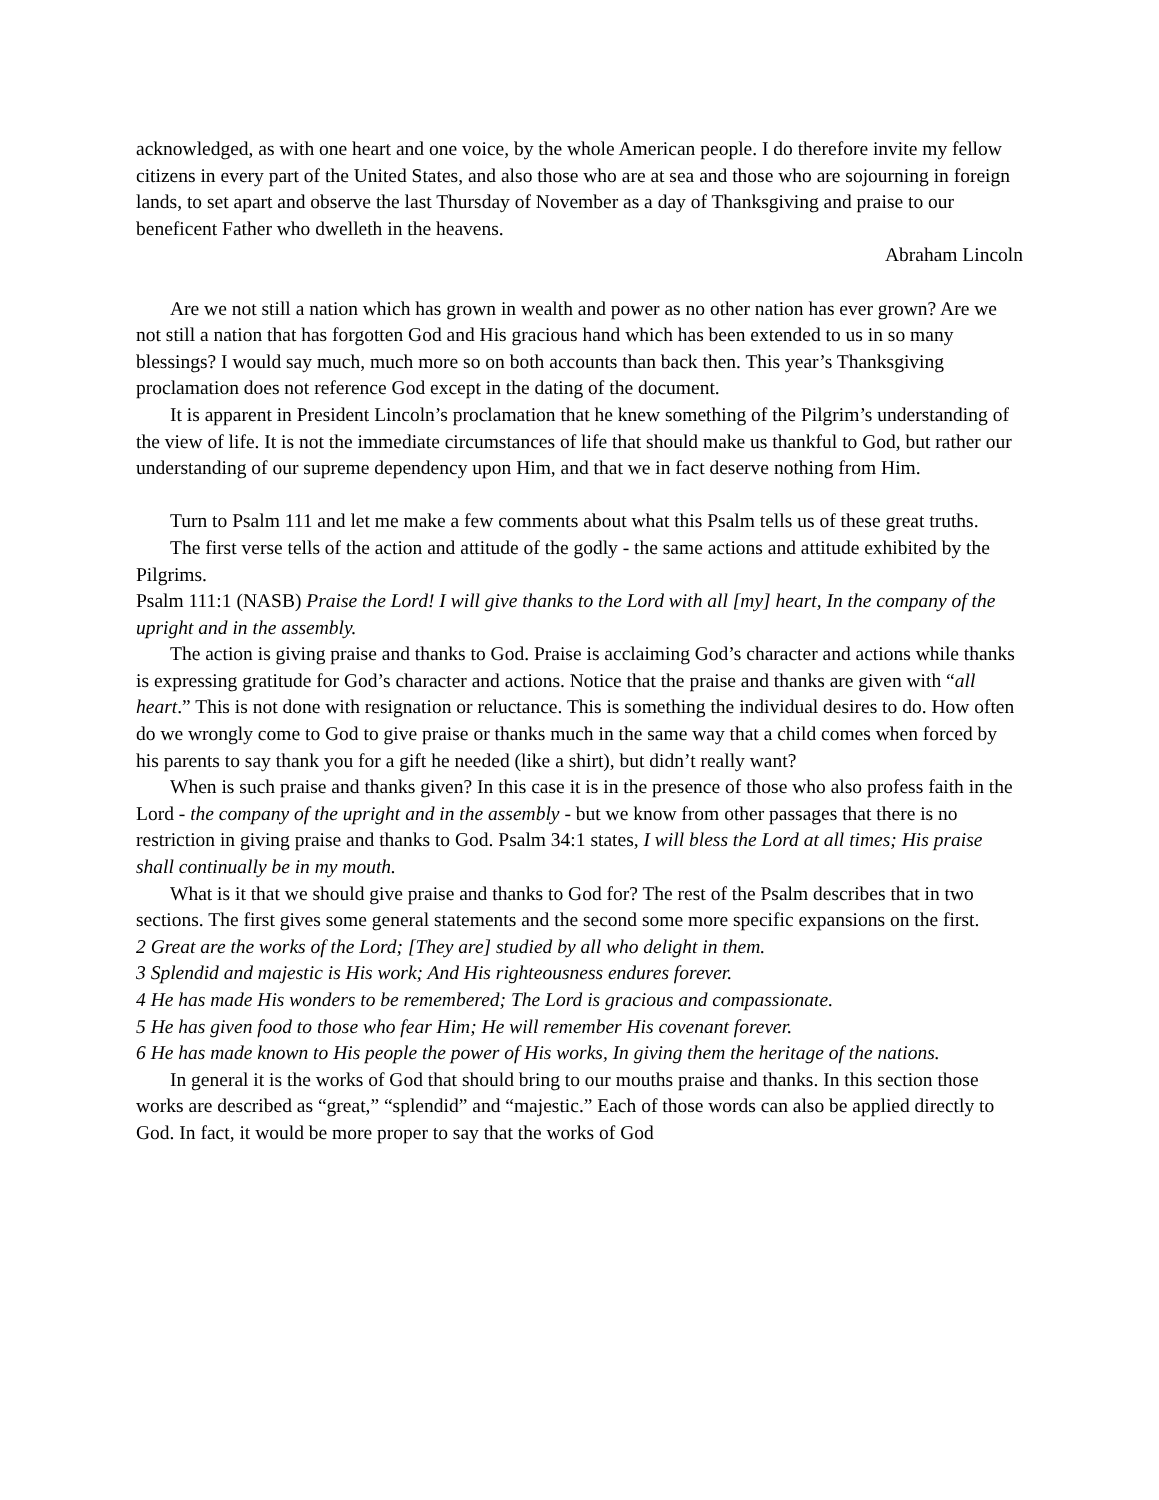acknowledged, as with one heart and one voice, by the whole American people. I do therefore invite my fellow citizens in every part of the United States, and also those who are at sea and those who are sojourning in foreign lands, to set apart and observe the last Thursday of November as a day of Thanksgiving and praise to our beneficent Father who dwelleth in the heavens.
Abraham Lincoln
Are we not still a nation which has grown in wealth and power as no other nation has ever grown? Are we not still a nation that has forgotten God and His gracious hand which has been extended to us in so many blessings? I would say much, much more so on both accounts than back then. This year’s Thanksgiving proclamation does not reference God except in the dating of the document.
It is apparent in President Lincoln’s proclamation that he knew something of the Pilgrim’s understanding of the view of life. It is not the immediate circumstances of life that should make us thankful to God, but rather our understanding of our supreme dependency upon Him, and that we in fact deserve nothing from Him.
Turn to Psalm 111 and let me make a few comments about what this Psalm tells us of these great truths.
The first verse tells of the action and attitude of the godly - the same actions and attitude exhibited by the Pilgrims.
Psalm 111:1 (NASB) Praise the Lord! I will give thanks to the Lord with all [my] heart, In the company of the upright and in the assembly.
The action is giving praise and thanks to God. Praise is acclaiming God’s character and actions while thanks is expressing gratitude for God’s character and actions. Notice that the praise and thanks are given with “all heart.” This is not done with resignation or reluctance. This is something the individual desires to do. How often do we wrongly come to God to give praise or thanks much in the same way that a child comes when forced by his parents to say thank you for a gift he needed (like a shirt), but didn’t really want?
When is such praise and thanks given? In this case it is in the presence of those who also profess faith in the Lord - the company of the upright and in the assembly - but we know from other passages that there is no restriction in giving praise and thanks to God. Psalm 34:1 states, I will bless the Lord at all times; His praise shall continually be in my mouth.
What is it that we should give praise and thanks to God for? The rest of the Psalm describes that in two sections. The first gives some general statements and the second some more specific expansions on the first.
2 Great are the works of the Lord; [They are] studied by all who delight in them.
3 Splendid and majestic is His work; And His righteousness endures forever.
4 He has made His wonders to be remembered; The Lord is gracious and compassionate.
5 He has given food to those who fear Him; He will remember His covenant forever.
6 He has made known to His people the power of His works, In giving them the heritage of the nations.
In general it is the works of God that should bring to our mouths praise and thanks. In this section those works are described as “great,” “splendid” and “majestic.” Each of those words can also be applied directly to God. In fact, it would be more proper to say that the works of God